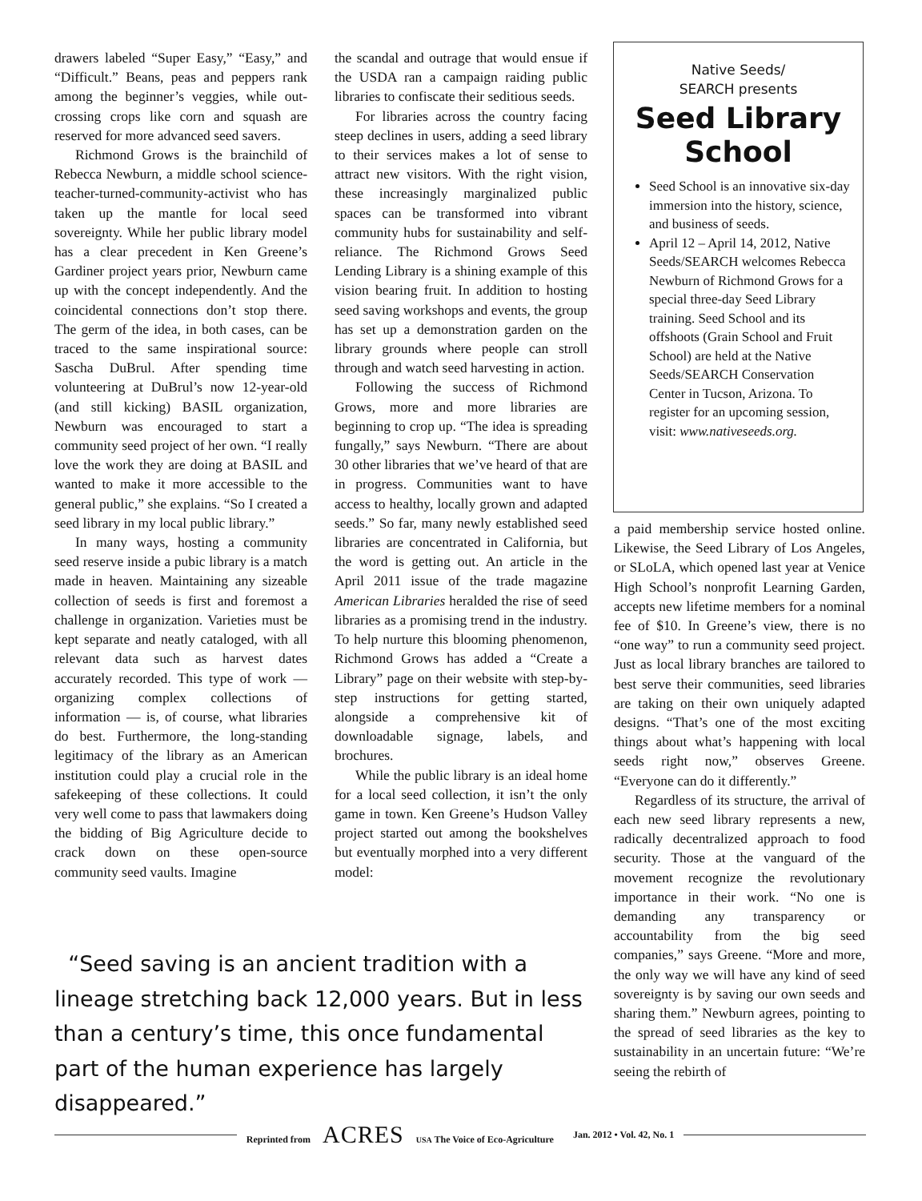drawers labeled “Super Easy,” “Easy,” and “Difficult.” Beans, peas and peppers rank among the beginner’s veggies, while out-crossing crops like corn and squash are reserved for more advanced seed savers.
Richmond Grows is the brainchild of Rebecca Newburn, a middle school science-teacher-turned-community-activist who has taken up the mantle for local seed sovereignty. While her public library model has a clear precedent in Ken Greene’s Gardiner project years prior, Newburn came up with the concept independently. And the coincidental connections don’t stop there. The germ of the idea, in both cases, can be traced to the same inspirational source: Sascha DuBrul. After spending time volunteering at DuBrul’s now 12-year-old (and still kicking) BASIL organization, Newburn was encouraged to start a community seed project of her own. “I really love the work they are doing at BASIL and wanted to make it more accessible to the general public,” she explains. “So I created a seed library in my local public library.”
In many ways, hosting a community seed reserve inside a pubic library is a match made in heaven. Maintaining any sizeable collection of seeds is first and foremost a challenge in organization. Varieties must be kept separate and neatly cataloged, with all relevant data such as harvest dates accurately recorded. This type of work — organizing complex collections of information — is, of course, what libraries do best. Furthermore, the long-standing legitimacy of the library as an American institution could play a crucial role in the safekeeping of these collections. It could very well come to pass that lawmakers doing the bidding of Big Agriculture decide to crack down on these open-source community seed vaults. Imagine
the scandal and outrage that would ensue if the USDA ran a campaign raiding public libraries to confiscate their seditious seeds.
For libraries across the country facing steep declines in users, adding a seed library to their services makes a lot of sense to attract new visitors. With the right vision, these increasingly marginalized public spaces can be transformed into vibrant community hubs for sustainability and self-reliance. The Richmond Grows Seed Lending Library is a shining example of this vision bearing fruit. In addition to hosting seed saving workshops and events, the group has set up a demonstration garden on the library grounds where people can stroll through and watch seed harvesting in action.
Following the success of Richmond Grows, more and more libraries are beginning to crop up. “The idea is spreading fungally,” says Newburn. “There are about 30 other libraries that we’ve heard of that are in progress. Communities want to have access to healthy, locally grown and adapted seeds.” So far, many newly established seed libraries are concentrated in California, but the word is getting out. An article in the April 2011 issue of the trade magazine American Libraries heralded the rise of seed libraries as a promising trend in the industry. To help nurture this blooming phenomenon, Richmond Grows has added a “Create a Library” page on their website with step-by-step instructions for getting started, alongside a comprehensive kit of downloadable signage, labels, and brochures.
While the public library is an ideal home for a local seed collection, it isn’t the only game in town. Ken Greene’s Hudson Valley project started out among the bookshelves but eventually morphed into a very different model:
Native Seeds/
SEARCH presents
Seed Library School
Seed School is an innovative six-day immersion into the history, science, and business of seeds.
April 12 – April 14, 2012, Native Seeds/SEARCH welcomes Rebecca Newburn of Richmond Grows for a special three-day Seed Library training. Seed School and its offshoots (Grain School and Fruit School) are held at the Native Seeds/SEARCH Conservation Center in Tucson, Arizona. To register for an upcoming session, visit: www.nativeseeds.org.
a paid membership service hosted online. Likewise, the Seed Library of Los Angeles, or SLoLA, which opened last year at Venice High School’s nonprofit Learning Garden, accepts new lifetime members for a nominal fee of $10. In Greene’s view, there is no “one way” to run a community seed project. Just as local library branches are tailored to best serve their communities, seed libraries are taking on their own uniquely adapted designs. “That’s one of the most exciting things about what’s happening with local seeds right now,” observes Greene. “Everyone can do it differently.”
Regardless of its structure, the arrival of each new seed library represents a new, radically decentralized approach to food security. Those at the vanguard of the movement recognize the revolutionary importance in their work. “No one is demanding any transparency or accountability from the big seed companies,” says Greene. “More and more, the only way we will have any kind of seed sovereignty is by saving our own seeds and sharing them.” Newburn agrees, pointing to the spread of seed libraries as the key to sustainability in an uncertain future: “We’re seeing the rebirth of
“Seed saving is an ancient tradition with a lineage stretching back 12,000 years. But in less than a century’s time, this once fundamental part of the human experience has largely disappeared.”
Reprinted from ACRES USA The Voice of Eco-Agriculture Jan. 2012 • Vol. 42, No. 1